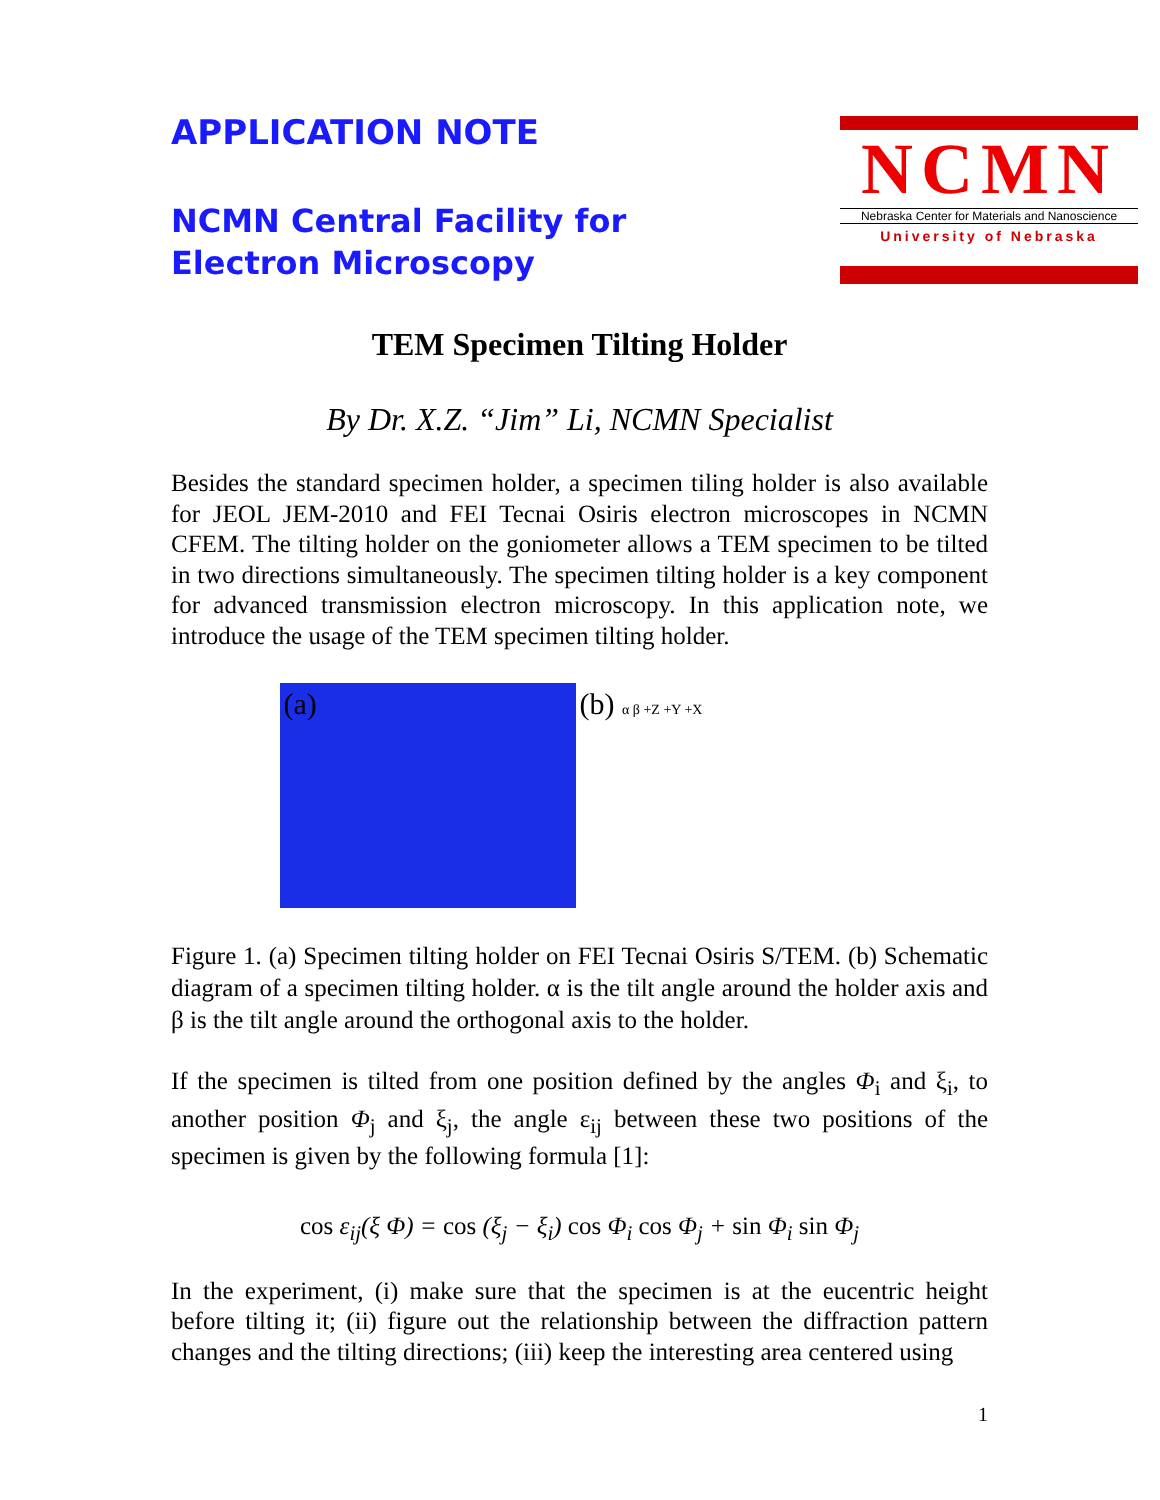APPLICATION NOTE
NCMN Central Facility for
Electron Microscopy
NCMN
Nebraska Center for Materials and Nanoscience
University of Nebraska
TEM Specimen Tilting Holder
By Dr. X.Z. “Jim” Li, NCMN Specialist
Besides the standard specimen holder, a specimen tiling holder is also available for JEOL JEM-2010 and FEI Tecnai Osiris electron microscopes in NCMN CFEM. The tilting holder on the goniometer allows a TEM specimen to be tilted in two directions simultaneously. The specimen tilting holder is a key component for advanced transmission electron microscopy. In this application note, we introduce the usage of the TEM specimen tilting holder.
(a) (b) α β +Z +Y +X
Figure 1. (a) Specimen tilting holder on FEI Tecnai Osiris S/TEM. (b) Schematic diagram of a specimen tilting holder. α is the tilt angle around the holder axis and β is the tilt angle around the orthogonal axis to the holder.
If the specimen is tilted from one position defined by the angles Φ<sub>i</sub> and ξ<sub>i</sub>, to another position Φ<sub>j</sub> and ξ<sub>j</sub>, the angle ε<sub>ij</sub> between these two positions of the specimen is given by the following formula [1]:
cos ε<sub>ij</sub>(ξ Φ) = cos (ξ<sub>j</sub> − ξ<sub>i</sub>) cos Φ<sub>i</sub> cos Φ<sub>j</sub> + sin Φ<sub>i</sub> sin Φ<sub>j</sub>
In the experiment, (i) make sure that the specimen is at the eucentric height before tilting it; (ii) figure out the relationship between the diffraction pattern changes and the tilting directions; (iii) keep the interesting area centered using
1